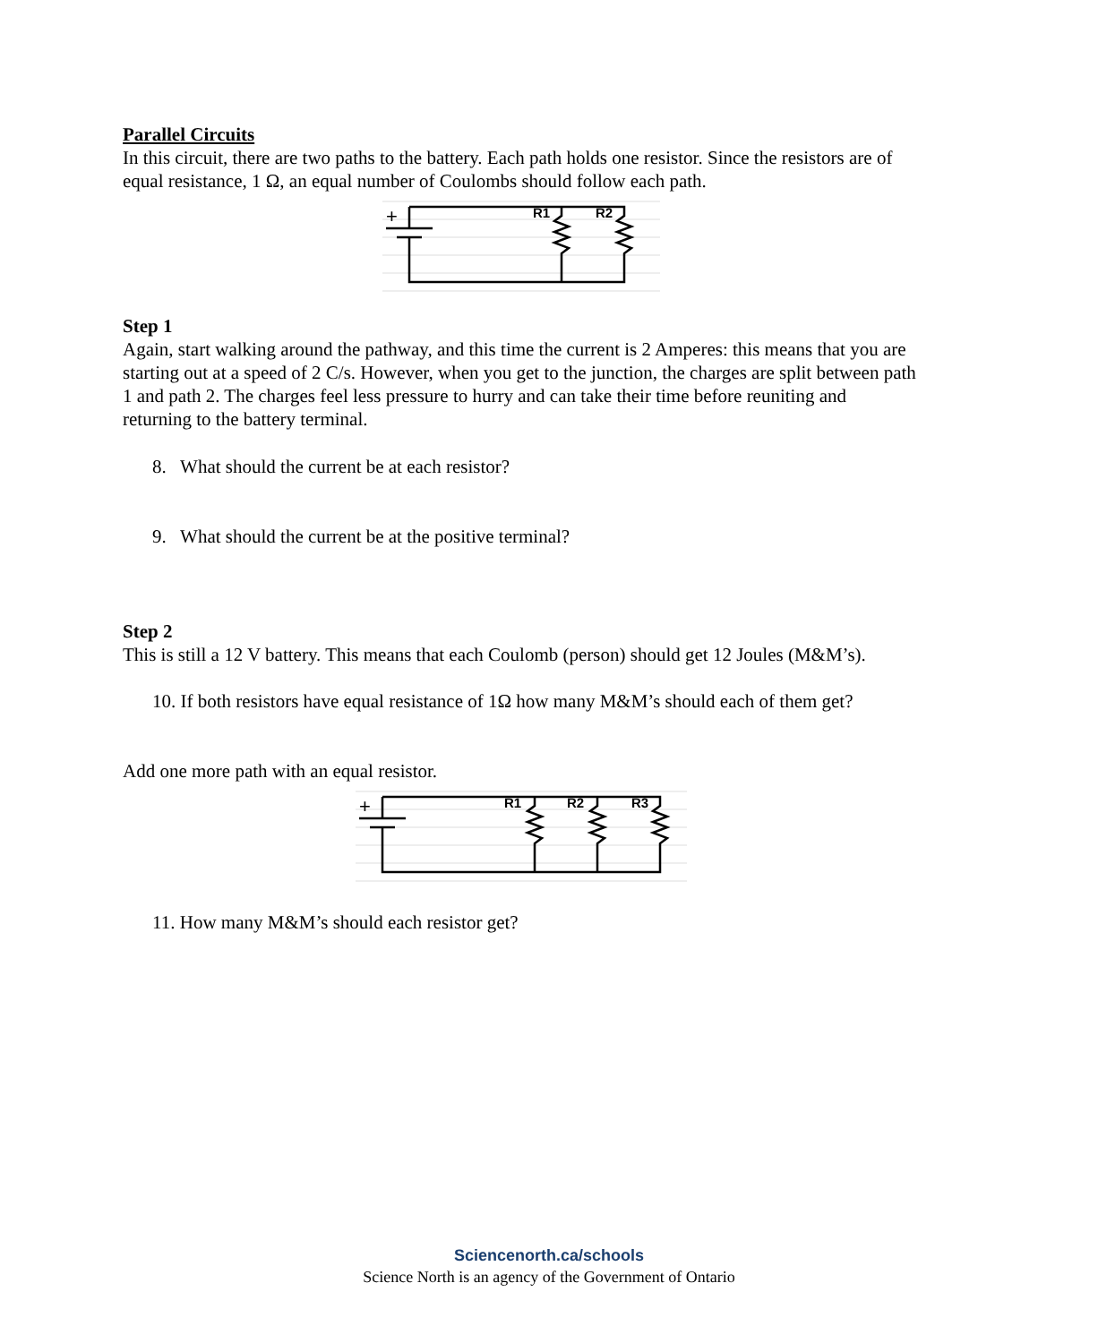Parallel Circuits
In this circuit, there are two paths to the battery. Each path holds one resistor. Since the resistors are of equal resistance, 1 Ω, an equal number of Coulombs should follow each path.
+
R1
R2
Step 1
Again, start walking around the pathway, and this time the current is 2 Amperes: this means that you are starting out at a speed of 2 C/s. However, when you get to the junction, the charges are split between path 1 and path 2. The charges feel less pressure to hurry and can take their time before reuniting and returning to the battery terminal.
8. What should the current be at each resistor?
9. What should the current be at the positive terminal?
Step 2
This is still a 12 V battery. This means that each Coulomb (person) should get 12 Joules (M&M’s).
10. If both resistors have equal resistance of 1Ω how many M&M’s should each of them get?
Add one more path with an equal resistor.
+
R1
R2
R3
11. How many M&M’s should each resistor get?
Sciencenorth.ca/schools
Science North is an agency of the Government of Ontario